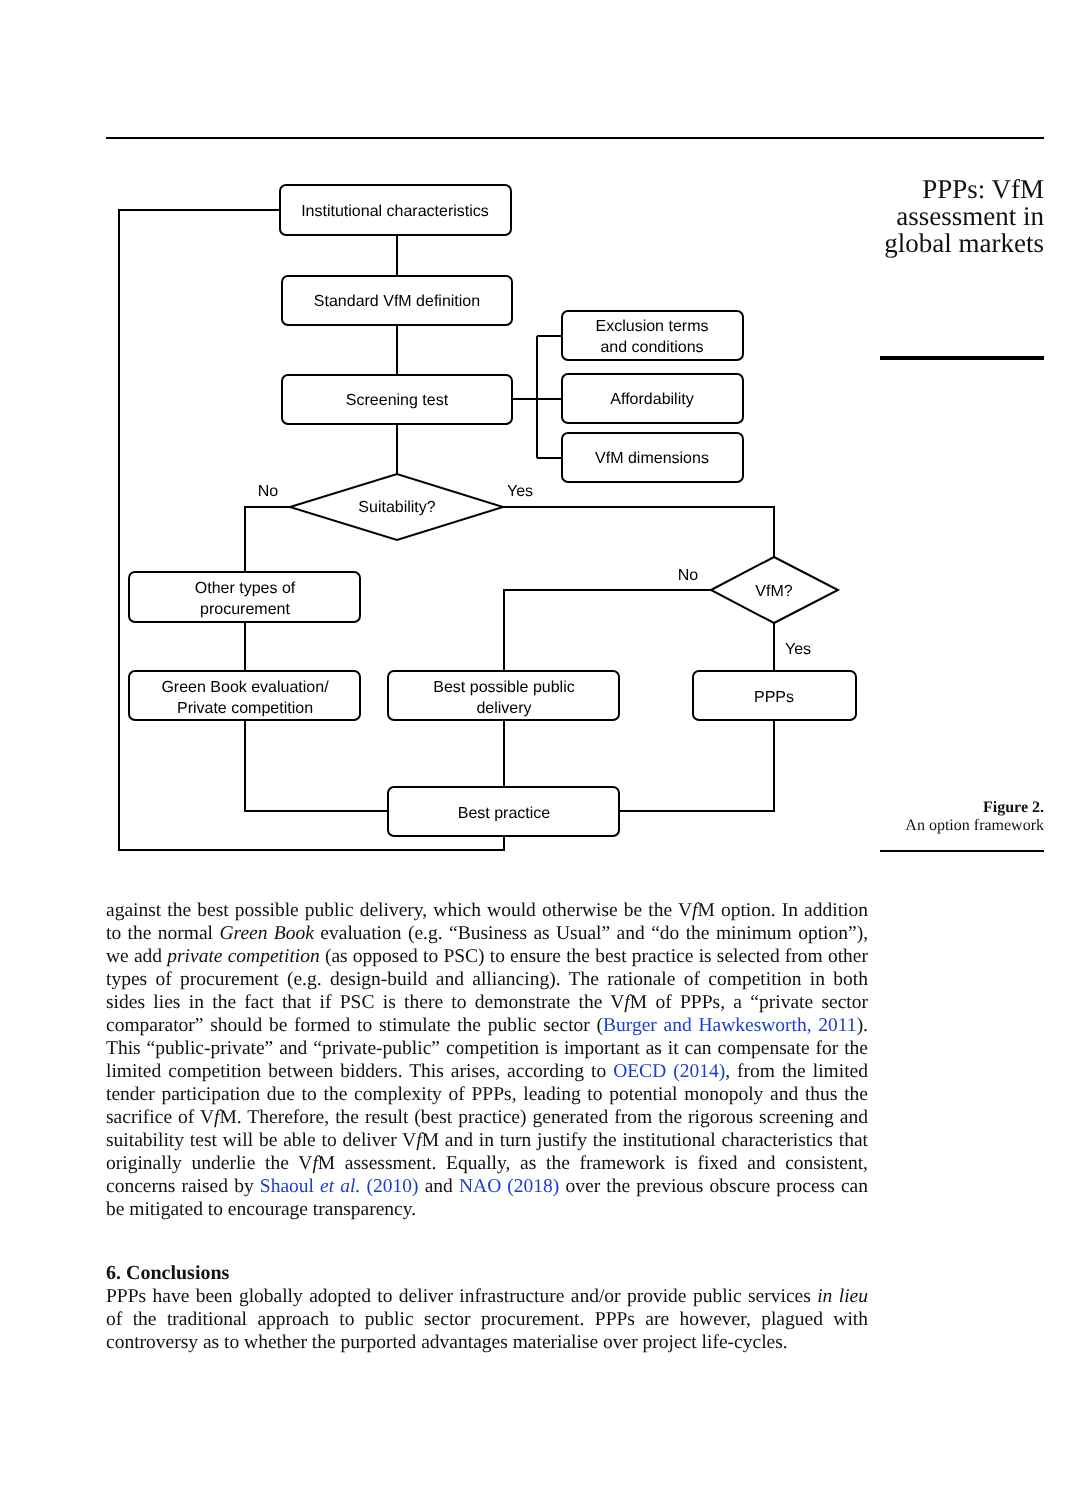Institutional characteristics
Standard VfM definition
Screening test
Exclusion terms
and conditions
Affordability
VfM dimensions
Suitability?
No
Yes
VfM?
No
Yes
Other types of
procurement
Green Book evaluation/
Private competition
Best possible public
delivery
PPPs
Best practice
PPPs: VfM
assessment in
global markets
Figure 2.
An option framework
against the best possible public delivery, which would otherwise be the Vf M option. In addition to the normal Green Book evaluation (e.g. “Business as Usual” and “do the minimum option”), we add private competition (as opposed to PSC) to ensure the best practice is selected from other types of procurement (e.g. design-build and alliancing). The rationale of competition in both sides lies in the fact that if PSC is there to demonstrate the Vf M of PPPs, a “private sector comparator” should be formed to stimulate the public sector (Burger and Hawkesworth, 2011). This “public-private” and “private-public” competition is important as it can compensate for the limited competition between bidders. This arises, according to OECD (2014), from the limited tender participation due to the complexity of PPPs, leading to potential monopoly and thus the sacrifice of Vf M. Therefore, the result (best practice) generated from the rigorous screening and suitability test will be able to deliver Vf M and in turn justify the institutional characteristics that originally underlie the Vf M assessment. Equally, as the framework is fixed and consistent, concerns raised by Shaoul et al. (2010) and NAO (2018) over the previous obscure process can be mitigated to encourage transparency.
6. Conclusions
PPPs have been globally adopted to deliver infrastructure and/or provide public services in lieu of the traditional approach to public sector procurement. PPPs are however, plagued with controversy as to whether the purported advantages materialise over project life-cycles.